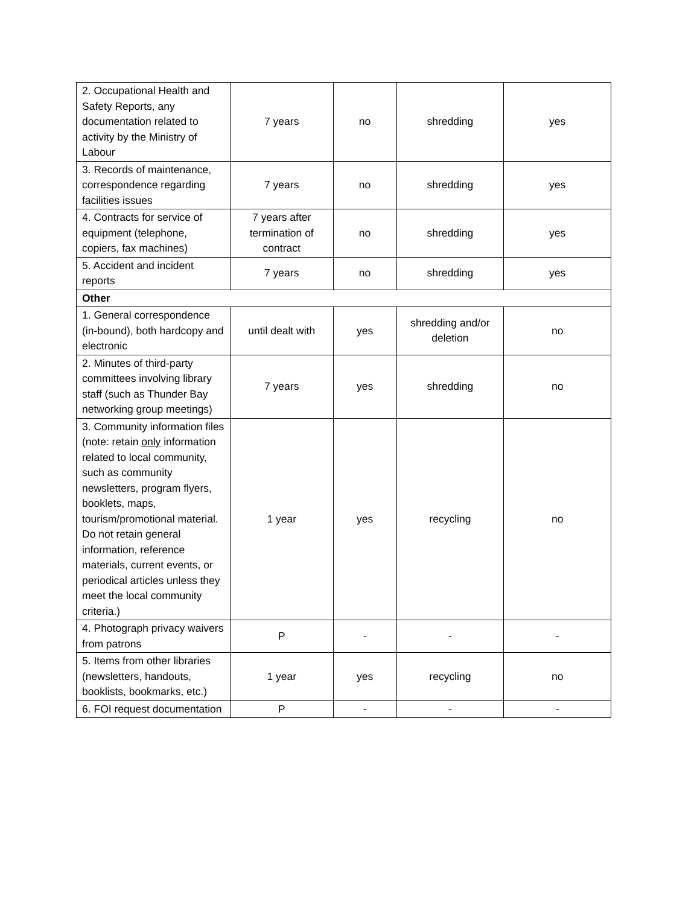| 2. Occupational Health and Safety Reports, any documentation related to activity by the Ministry of Labour | 7 years | no | shredding | yes |
| 3. Records of maintenance, correspondence regarding facilities issues | 7 years | no | shredding | yes |
| 4. Contracts for service of equipment (telephone, copiers, fax machines) | 7 years after termination of contract | no | shredding | yes |
| 5. Accident and incident reports | 7 years | no | shredding | yes |
| Other | | | | |
| 1. General correspondence (in-bound), both hardcopy and electronic | until dealt with | yes | shredding and/or deletion | no |
| 2. Minutes of third-party committees involving library staff (such as Thunder Bay networking group meetings) | 7 years | yes | shredding | no |
| 3. Community information files (note: retain only information related to local community, such as community newsletters, program flyers, booklets, maps, tourism/promotional material. Do not retain general information, reference materials, current events, or periodical articles unless they meet the local community criteria.) | 1 year | yes | recycling | no |
| 4. Photograph privacy waivers from patrons | P | - | - | - |
| 5. Items from other libraries (newsletters, handouts, booklists, bookmarks, etc.) | 1 year | yes | recycling | no |
| 6. FOI request documentation | P | - | - | - |